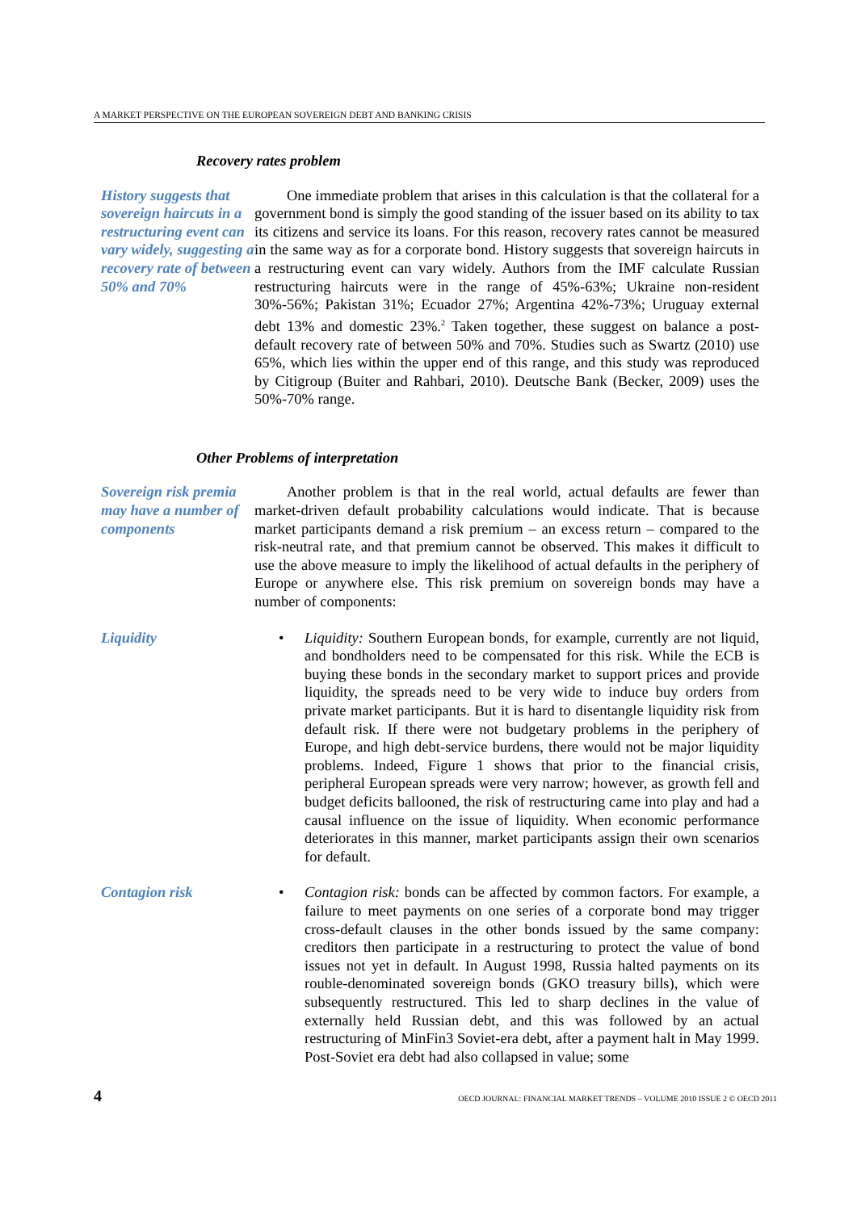A MARKET PERSPECTIVE ON THE EUROPEAN SOVEREIGN DEBT AND BANKING CRISIS
Recovery rates problem
History suggests that sovereign haircuts in a restructuring event can vary widely, suggesting a recovery rate of between 50% and 70%
One immediate problem that arises in this calculation is that the collateral for a government bond is simply the good standing of the issuer based on its ability to tax its citizens and service its loans. For this reason, recovery rates cannot be measured in the same way as for a corporate bond. History suggests that sovereign haircuts in a restructuring event can vary widely. Authors from the IMF calculate Russian restructuring haircuts were in the range of 45%-63%; Ukraine non-resident 30%-56%; Pakistan 31%; Ecuador 27%; Argentina 42%-73%; Uruguay external debt 13% and domestic 23%.<sup>2</sup> Taken together, these suggest on balance a post-default recovery rate of between 50% and 70%. Studies such as Swartz (2010) use 65%, which lies within the upper end of this range, and this study was reproduced by Citigroup (Buiter and Rahbari, 2010). Deutsche Bank (Becker, 2009) uses the 50%-70% range.
Other Problems of interpretation
Sovereign risk premia may have a number of components
Another problem is that in the real world, actual defaults are fewer than market-driven default probability calculations would indicate. That is because market participants demand a risk premium – an excess return – compared to the risk-neutral rate, and that premium cannot be observed. This makes it difficult to use the above measure to imply the likelihood of actual defaults in the periphery of Europe or anywhere else. This risk premium on sovereign bonds may have a number of components:
Liquidity • Liquidity: Southern European bonds, for example, currently are not liquid, and bondholders need to be compensated for this risk. While the ECB is buying these bonds in the secondary market to support prices and provide liquidity, the spreads need to be very wide to induce buy orders from private market participants. But it is hard to disentangle liquidity risk from default risk. If there were not budgetary problems in the periphery of Europe, and high debt-service burdens, there would not be major liquidity problems. Indeed, Figure 1 shows that prior to the financial crisis, peripheral European spreads were very narrow; however, as growth fell and budget deficits ballooned, the risk of restructuring came into play and had a causal influence on the issue of liquidity. When economic performance deteriorates in this manner, market participants assign their own scenarios for default.
Contagion risk • Contagion risk: bonds can be affected by common factors. For example, a failure to meet payments on one series of a corporate bond may trigger cross-default clauses in the other bonds issued by the same company: creditors then participate in a restructuring to protect the value of bond issues not yet in default. In August 1998, Russia halted payments on its rouble-denominated sovereign bonds (GKO treasury bills), which were subsequently restructured. This led to sharp declines in the value of externally held Russian debt, and this was followed by an actual restructuring of MinFin3 Soviet-era debt, after a payment halt in May 1999. Post-Soviet era debt had also collapsed in value; some
4 OECD JOURNAL: FINANCIAL MARKET TRENDS – VOLUME 2010 ISSUE 2 © OECD 2011